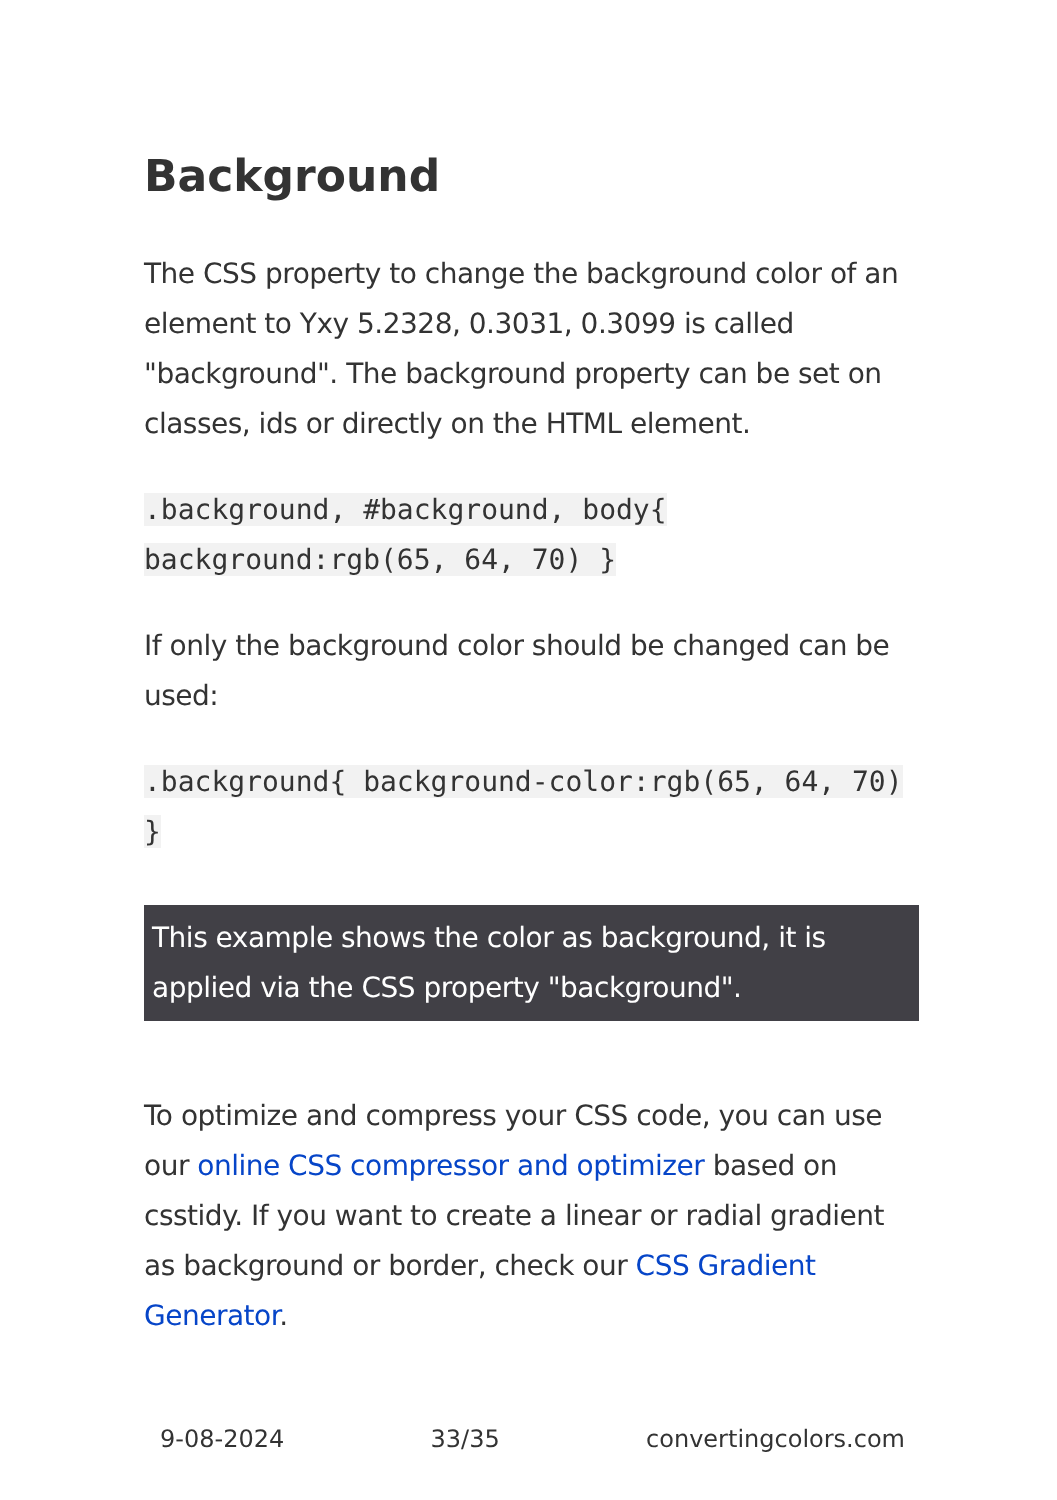Background
The CSS property to change the background color of an element to Yxy 5.2328, 0.3031, 0.3099 is called "background". The background property can be set on classes, ids or directly on the HTML element.
.background, #background, body{ background:rgb(65, 64, 70) }
If only the background color should be changed can be used:
.background{ background-color:rgb(65, 64, 70) }
This example shows the color as background, it is applied via the CSS property "background".
To optimize and compress your CSS code, you can use our online CSS compressor and optimizer based on csstidy. If you want to create a linear or radial gradient as background or border, check our CSS Gradient Generator.
9-08-2024 33/35 convertingcolors.com